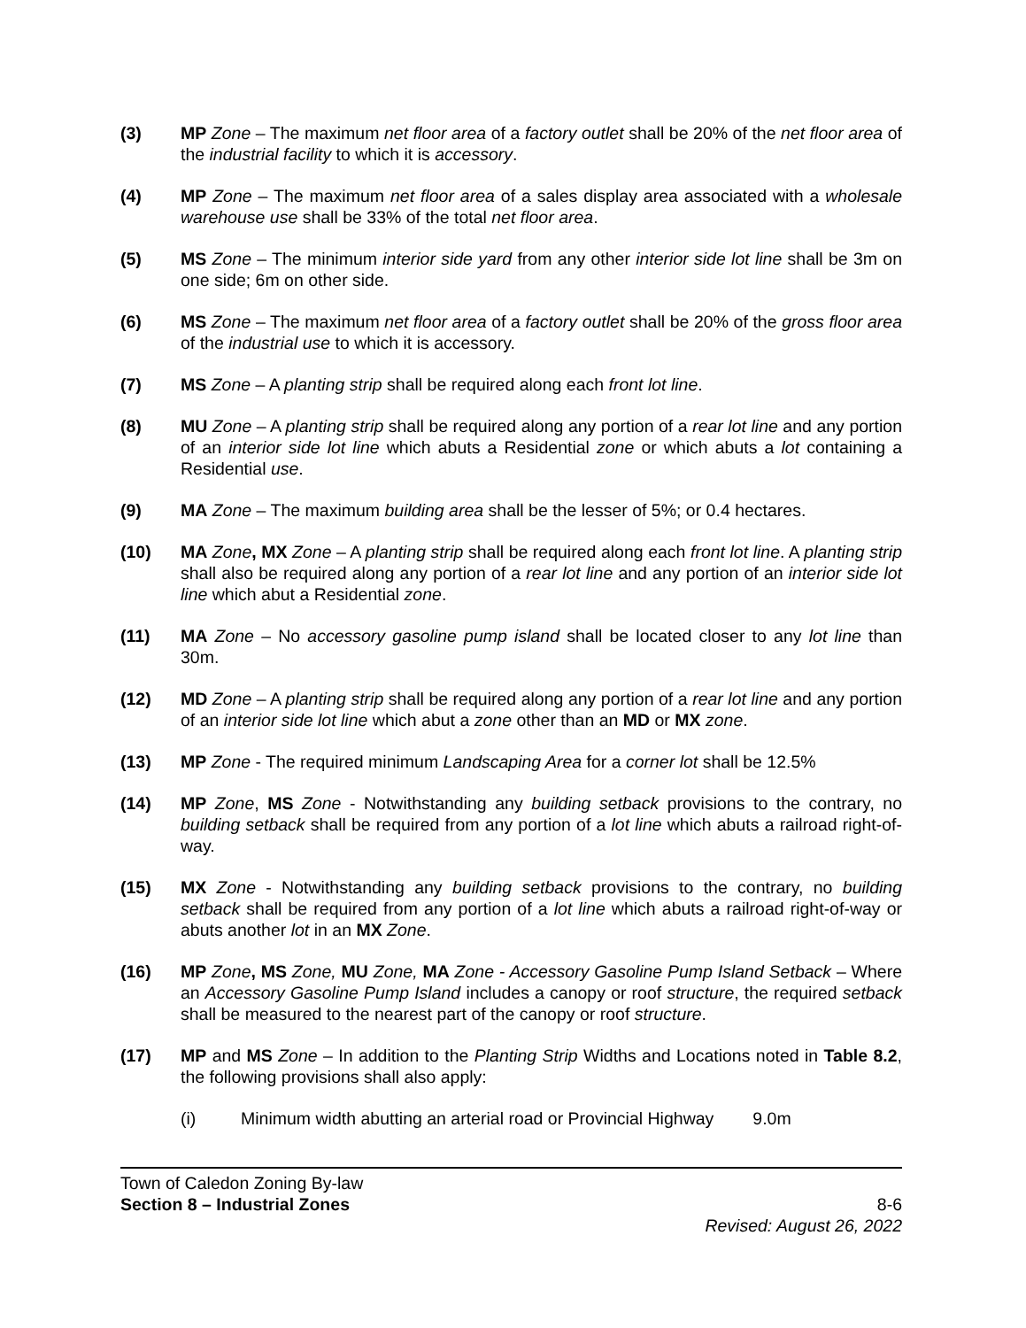(3) MP Zone – The maximum net floor area of a factory outlet shall be 20% of the net floor area of the industrial facility to which it is accessory.
(4) MP Zone – The maximum net floor area of a sales display area associated with a wholesale warehouse use shall be 33% of the total net floor area.
(5) MS Zone – The minimum interior side yard from any other interior side lot line shall be 3m on one side; 6m on other side.
(6) MS Zone – The maximum net floor area of a factory outlet shall be 20% of the gross floor area of the industrial use to which it is accessory.
(7) MS Zone – A planting strip shall be required along each front lot line.
(8) MU Zone – A planting strip shall be required along any portion of a rear lot line and any portion of an interior side lot line which abuts a Residential zone or which abuts a lot containing a Residential use.
(9) MA Zone – The maximum building area shall be the lesser of 5%; or 0.4 hectares.
(10) MA Zone, MX Zone – A planting strip shall be required along each front lot line. A planting strip shall also be required along any portion of a rear lot line and any portion of an interior side lot line which abut a Residential zone.
(11) MA Zone – No accessory gasoline pump island shall be located closer to any lot line than 30m.
(12) MD Zone – A planting strip shall be required along any portion of a rear lot line and any portion of an interior side lot line which abut a zone other than an MD or MX zone.
(13) MP Zone - The required minimum Landscaping Area for a corner lot shall be 12.5%
(14) MP Zone, MS Zone - Notwithstanding any building setback provisions to the contrary, no building setback shall be required from any portion of a lot line which abuts a railroad right-of-way.
(15) MX Zone - Notwithstanding any building setback provisions to the contrary, no building setback shall be required from any portion of a lot line which abuts a railroad right-of-way or abuts another lot in an MX Zone.
(16) MP Zone, MS Zone, MU Zone, MA Zone - Accessory Gasoline Pump Island Setback – Where an Accessory Gasoline Pump Island includes a canopy or roof structure, the required setback shall be measured to the nearest part of the canopy or roof structure.
(17) MP and MS Zone – In addition to the Planting Strip Widths and Locations noted in Table 8.2, the following provisions shall also apply:
(i) Minimum width abutting an arterial road or Provincial Highway
9.0m
Town of Caledon Zoning By-law
Section 8 – Industrial Zones 8-6
Revised: August 26, 2022